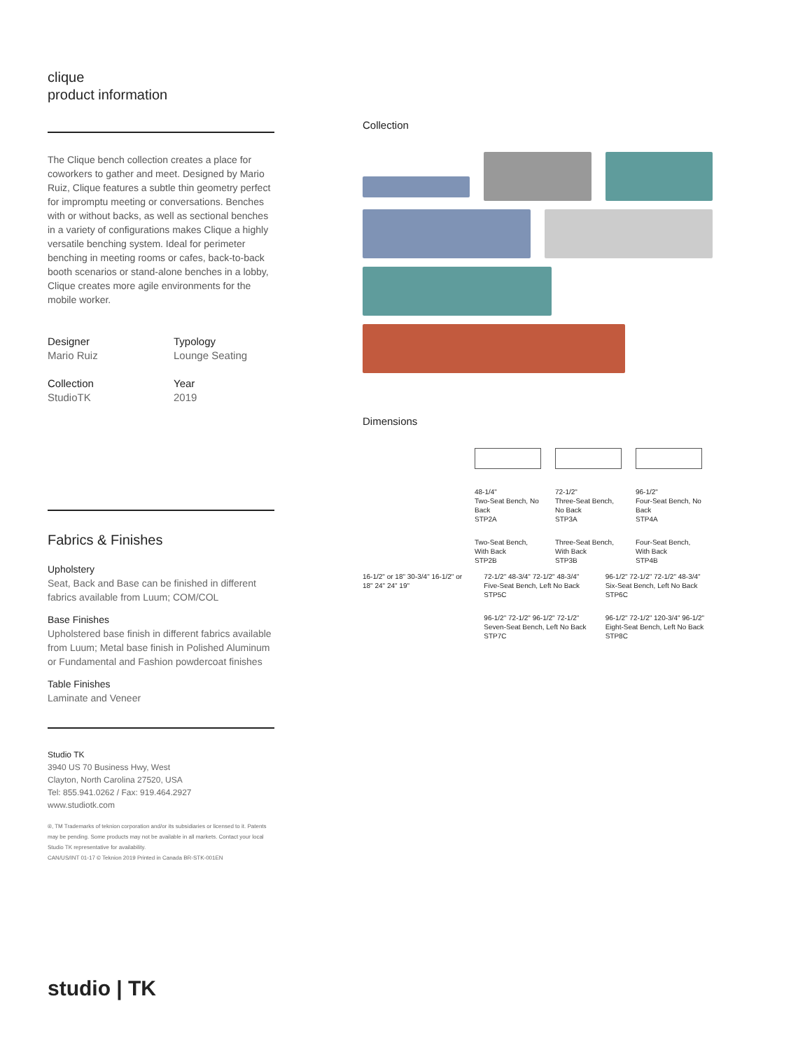clique
product information
The Clique bench collection creates a place for coworkers to gather and meet. Designed by Mario Ruiz, Clique features a subtle thin geometry perfect for impromptu meeting or conversations. Benches with or without backs, as well as sectional benches in a variety of configurations makes Clique a highly versatile benching system. Ideal for perimeter benching in meeting rooms or cafes, back-to-back booth scenarios or stand-alone benches in a lobby, Clique creates more agile environments for the mobile worker.
Designer
Mario Ruiz
Typology
Lounge Seating
Collection
StudioTK
Year
2019
Fabrics & Finishes
Upholstery
Seat, Back and Base can be finished in different fabrics available from Luum; COM/COL
Base Finishes
Upholstered base finish in different fabrics available from Luum; Metal base finish in Polished Aluminum or Fundamental and Fashion powdercoat finishes
Table Finishes
Laminate and Veneer
Studio TK
3940 US 70 Business Hwy, West
Clayton, North Carolina 27520, USA
Tel: 855.941.0262 / Fax: 919.464.2927
www.studiotk.com
®, TM Trademarks of teknion corporation and/or its subsidiaries or licensed to it. Patents may be pending. Some products may not be available in all markets. Contact your local Studio TK representative for availability.
CAN/US/INT 01-17 © Teknion 2019 Printed in Canada BR-STK-001EN
Collection
Dimensions
48-1/4"
Two-Seat Bench, No Back
STP2A
72-1/2"
Three-Seat Bench, No Back
STP3A
96-1/2"
Four-Seat Bench, No Back
STP4A
Two-Seat Bench, With Back
STP2B
Three-Seat Bench, With Back
STP3B
Four-Seat Bench, With Back
STP4B
16-1/2" or 18" 30-3/4" 16-1/2" or 18" 24" 24" 19"
72-1/2" 48-3/4" 72-1/2" 48-3/4"
Five-Seat Bench, Left No Back
STP5C
96-1/2" 72-1/2" 72-1/2" 48-3/4"
Six-Seat Bench, Left No Back
STP6C
96-1/2" 72-1/2" 96-1/2" 72-1/2"
Seven-Seat Bench, Left No Back
STP7C
96-1/2" 72-1/2" 120-3/4" 96-1/2"
Eight-Seat Bench, Left No Back
STP8C
studio | TK